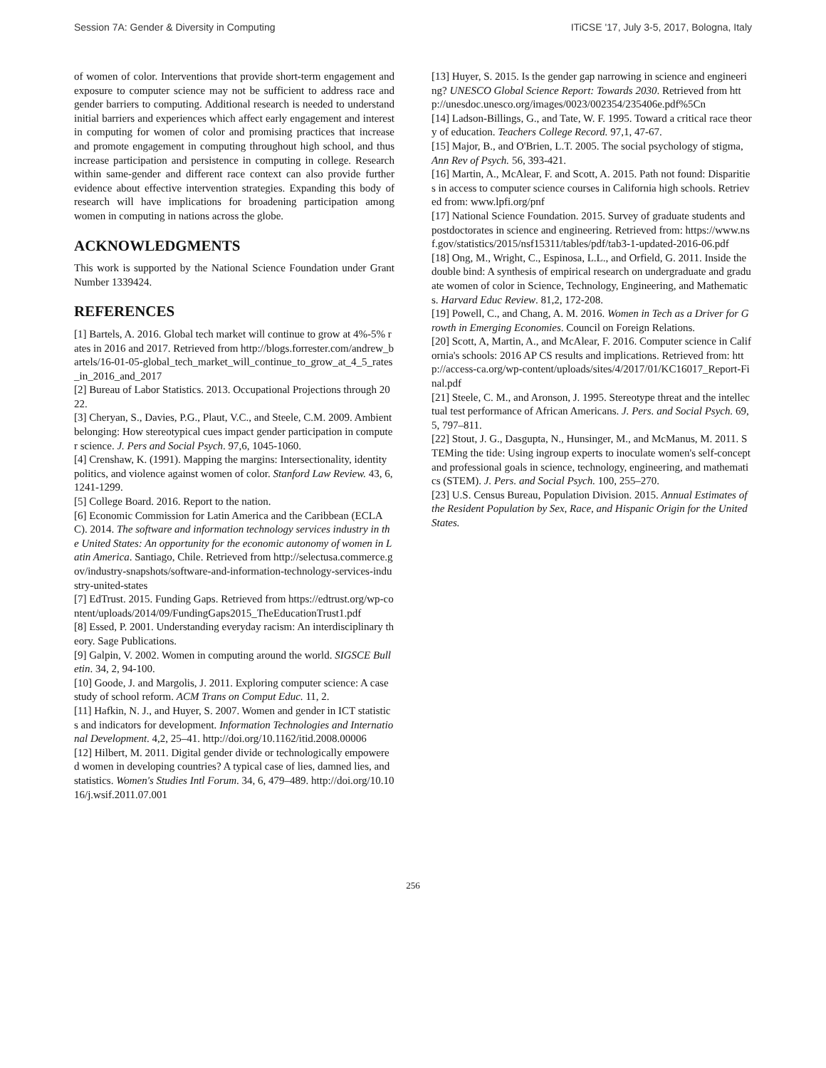Session 7A: Gender & Diversity in Computing ITiCSE '17, July 3-5, 2017, Bologna, Italy
of women of color. Interventions that provide short-term engagement and exposure to computer science may not be sufficient to address race and gender barriers to computing. Additional research is needed to understand initial barriers and experiences which affect early engagement and interest in computing for women of color and promising practices that increase and promote engagement in computing throughout high school, and thus increase participation and persistence in computing in college. Research within same-gender and different race context can also provide further evidence about effective intervention strategies. Expanding this body of research will have implications for broadening participation among women in computing in nations across the globe.
ACKNOWLEDGMENTS
This work is supported by the National Science Foundation under Grant Number 1339424.
REFERENCES
[1] Bartels, A. 2016. Global tech market will continue to grow at 4%-5% rates in 2016 and 2017. Retrieved from http://blogs.forrester.com/andrew_bartels/16-01-05-global_tech_market_will_continue_to_grow_at_4_5_rates_in_2016_and_2017
[2] Bureau of Labor Statistics. 2013. Occupational Projections through 2022.
[3] Cheryan, S., Davies, P.G., Plaut, V.C., and Steele, C.M. 2009. Ambient belonging: How stereotypical cues impact gender participation in computer science. J. Pers and Social Psych. 97,6, 1045-1060.
[4] Crenshaw, K. (1991). Mapping the margins: Intersectionality, identity politics, and violence against women of color. Stanford Law Review. 43, 6, 1241-1299.
[5] College Board. 2016. Report to the nation.
[6] Economic Commission for Latin America and the Caribbean (ECLAC). 2014. The software and information technology services industry in the United States: An opportunity for the economic autonomy of women in Latin America. Santiago, Chile. Retrieved from http://selectusa.commerce.gov/industry-snapshots/software-and-information-technology-services-industry-united-states
[7] EdTrust. 2015. Funding Gaps. Retrieved from https://edtrust.org/wp-content/uploads/2014/09/FundingGaps2015_TheEducationTrust1.pdf
[8] Essed, P. 2001. Understanding everyday racism: An interdisciplinary theory. Sage Publications.
[9] Galpin, V. 2002. Women in computing around the world. SIGSCE Bulletin. 34, 2, 94-100.
[10] Goode, J. and Margolis, J. 2011. Exploring computer science: A case study of school reform. ACM Trans on Comput Educ. 11, 2.
[11] Hafkin, N. J., and Huyer, S. 2007. Women and gender in ICT statistics and indicators for development. Information Technologies and International Development. 4,2, 25–41. http://doi.org/10.1162/itid.2008.00006
[12] Hilbert, M. 2011. Digital gender divide or technologically empowered women in developing countries? A typical case of lies, damned lies, and statistics. Women's Studies Intl Forum. 34, 6, 479–489. http://doi.org/10.1016/j.wsif.2011.07.001
[13] Huyer, S. 2015. Is the gender gap narrowing in science and engineering? UNESCO Global Science Report: Towards 2030. Retrieved from http://unesdoc.unesco.org/images/0023/002354/235406e.pdf%5Cn
[14] Ladson-Billings, G., and Tate, W. F. 1995. Toward a critical race theory of education. Teachers College Record. 97,1, 47-67.
[15] Major, B., and O'Brien, L.T. 2005. The social psychology of stigma, Ann Rev of Psych. 56, 393-421.
[16] Martin, A., McAlear, F. and Scott, A. 2015. Path not found: Disparities in access to computer science courses in California high schools. Retrieved from: www.lpfi.org/pnf
[17] National Science Foundation. 2015. Survey of graduate students and postdoctorates in science and engineering. Retrieved from: https://www.nsf.gov/statistics/2015/nsf15311/tables/pdf/tab3-1-updated-2016-06.pdf
[18] Ong, M., Wright, C., Espinosa, L.L., and Orfield, G. 2011. Inside the double bind: A synthesis of empirical research on undergraduate and graduate women of color in Science, Technology, Engineering, and Mathematics. Harvard Educ Review. 81,2, 172-208.
[19] Powell, C., and Chang, A. M. 2016. Women in Tech as a Driver for Growth in Emerging Economies. Council on Foreign Relations.
[20] Scott, A, Martin, A., and McAlear, F. 2016. Computer science in California's schools: 2016 AP CS results and implications. Retrieved from: http://access-ca.org/wp-content/uploads/sites/4/2017/01/KC16017_Report-Final.pdf
[21] Steele, C. M., and Aronson, J. 1995. Stereotype threat and the intellectual test performance of African Americans. J. Pers. and Social Psych. 69,5, 797–811.
[22] Stout, J. G., Dasgupta, N., Hunsinger, M., and McManus, M. 2011. STEMing the tide: Using ingroup experts to inoculate women's self-concept and professional goals in science, technology, engineering, and mathematics (STEM). J. Pers. and Social Psych. 100, 255–270.
[23] U.S. Census Bureau, Population Division. 2015. Annual Estimates of the Resident Population by Sex, Race, and Hispanic Origin for the United States.
256